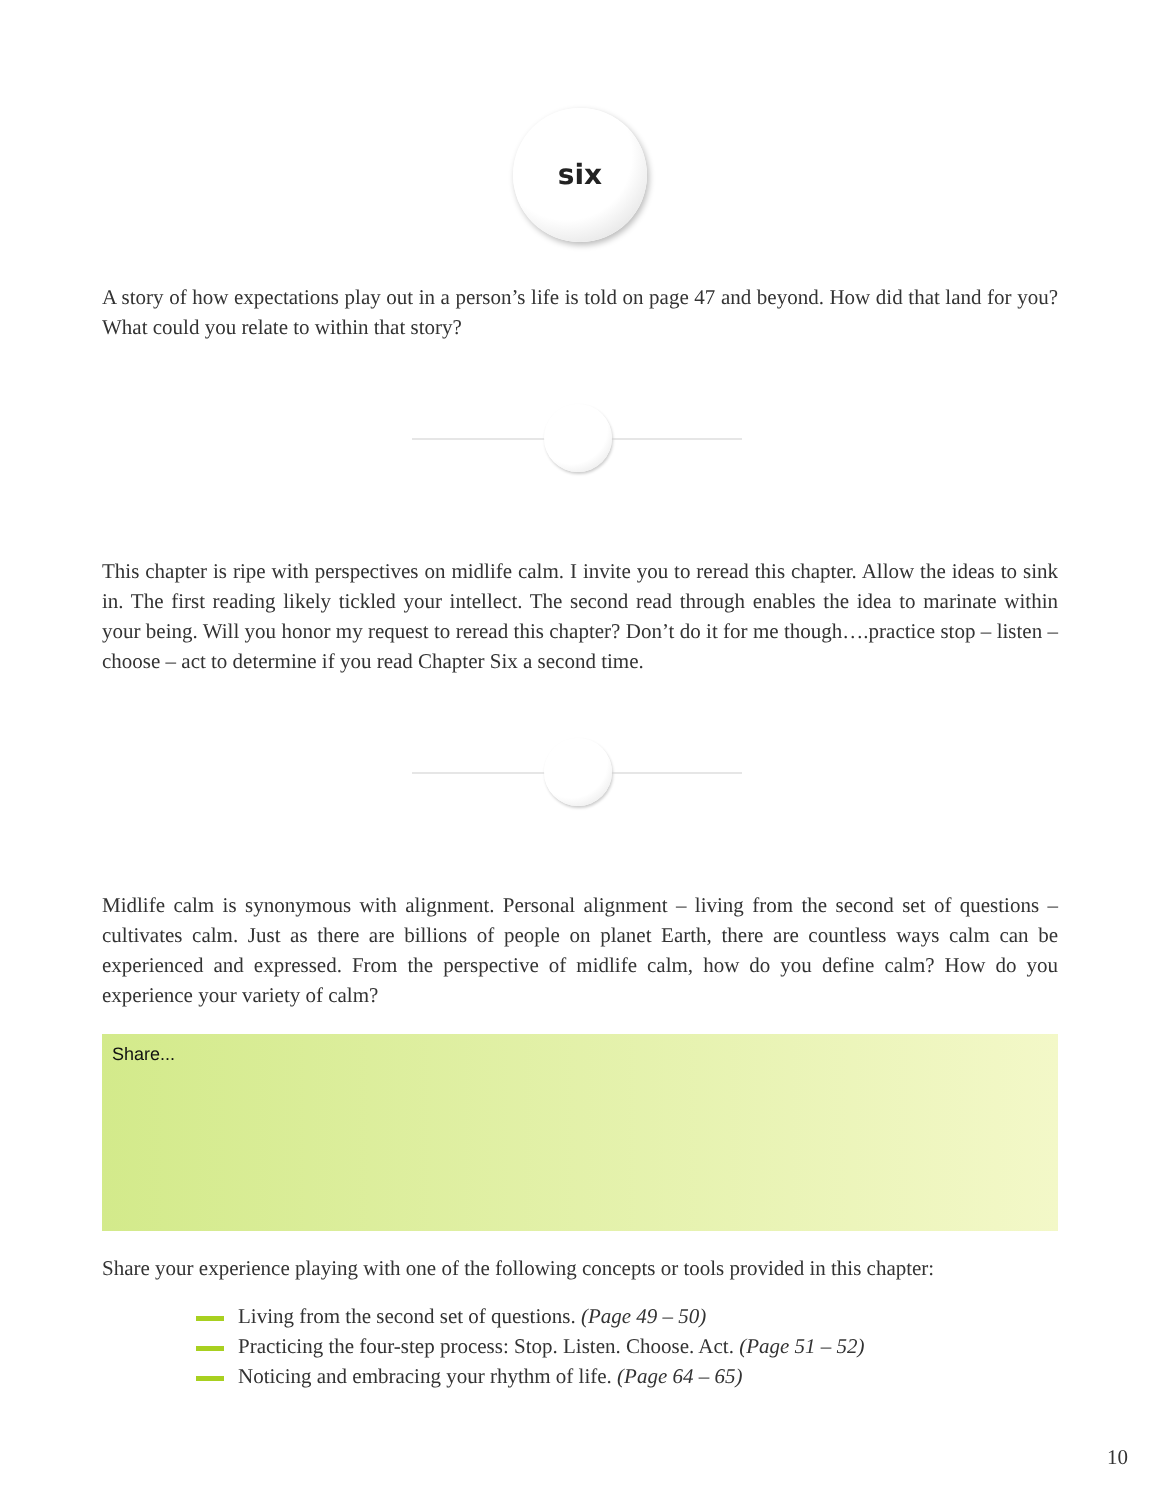six
A story of how expectations play out in a person’s life is told on page 47 and beyond. How did that land for you? What could you relate to within that story?
This chapter is ripe with perspectives on midlife calm. I invite you to reread this chapter. Allow the ideas to sink in. The first reading likely tickled your intellect. The second read through enables the idea to marinate within your being. Will you honor my request to reread this chapter? Don’t do it for me though….practice stop – listen – choose – act to determine if you read Chapter Six a second time.
Midlife calm is synonymous with alignment. Personal alignment – living from the second set of questions – cultivates calm. Just as there are billions of people on planet Earth, there are countless ways calm can be experienced and expressed. From the perspective of midlife calm, how do you define calm? How do you experience your variety of calm?
Share...
Share your experience playing with one of the following concepts or tools provided in this chapter:
Living from the second set of questions. (Page 49 – 50)
Practicing the four-step process: Stop. Listen. Choose. Act. (Page 51 – 52)
Noticing and embracing your rhythm of life. (Page 64 – 65)
10